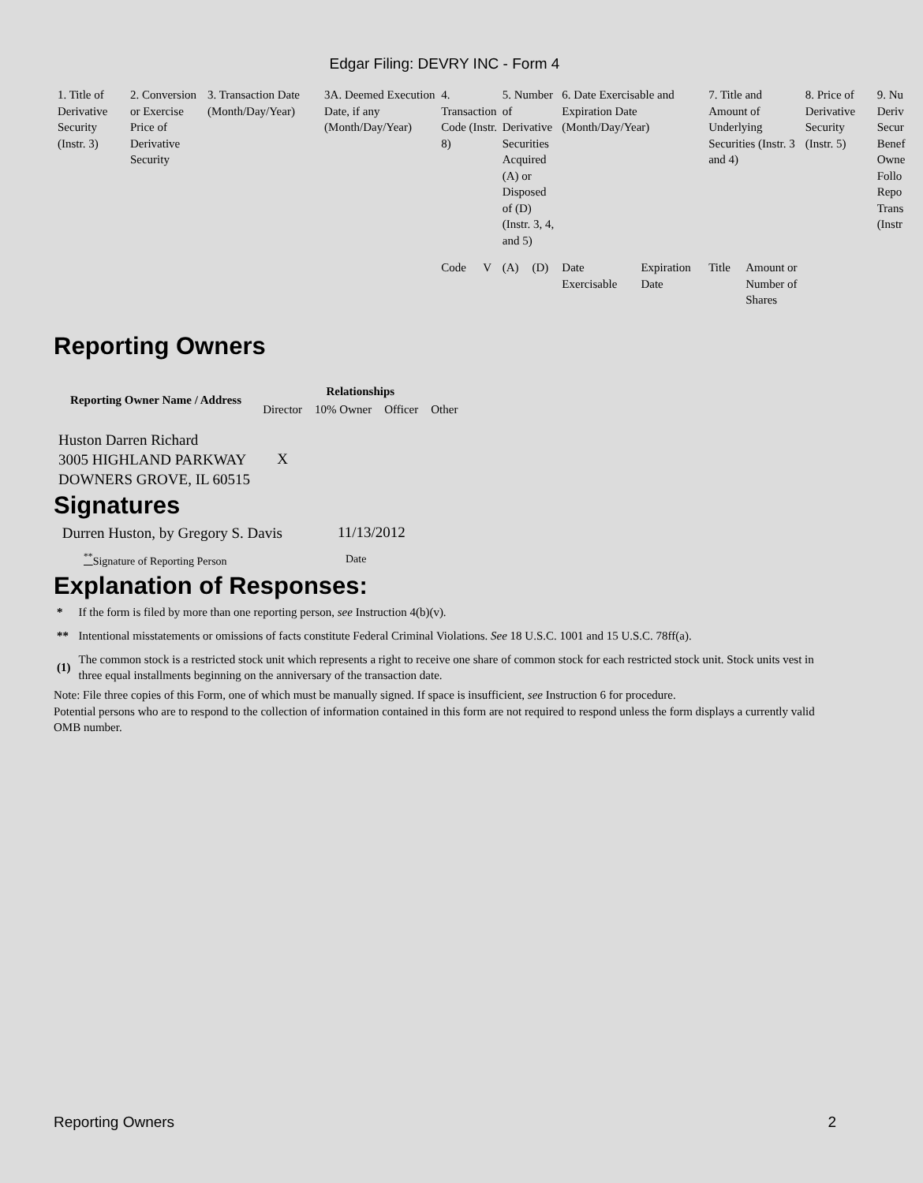Edgar Filing: DEVRY INC - Form 4
| 1. Title of Derivative Security (Instr. 3) | 2. Conversion or Exercise Price of Derivative Security | 3. Transaction Date (Month/Day/Year) | 3A. Deemed Execution Date, if any (Month/Day/Year) | 4. Transaction Code (Instr. 8) | | 5. Number of Derivative Securities Acquired (A) or Disposed of (D) (Instr. 3, 4, and 5) | | 6. Date Exercisable and Expiration Date (Month/Day/Year) | | 7. Title and Amount of Underlying Securities (Instr. 3 and 4) | | 8. Price of Derivative Security (Instr. 5) | 9. Nu Deriv Secur Benef Owne Follo Repo Trans (Instr |
| | | | | Code | V | (A) | (D) | Date Exercisable | Expiration Date | Title | Amount or Number of Shares | | |
Reporting Owners
| Reporting Owner Name / Address | Relationships | | | |
| --- | --- | --- | --- | --- |
| | Director | 10% Owner | Officer | Other |
| Huston Darren Richard 3005 HIGHLAND PARKWAY DOWNERS GROVE, IL 60515 | X | | | |
Signatures
| Durren Huston, by Gregory S. Davis | 11/13/2012 |
| <sup>**</sup> Signature of Reporting Person | Date |
Explanation of Responses:
| * | If the form is filed by more than one reporting person, see Instruction 4(b)(v). |
| ** | Intentional misstatements or omissions of facts constitute Federal Criminal Violations. See 18 U.S.C. 1001 and 15 U.S.C. 78ff(a). |
| (1) | The common stock is a restricted stock unit which represents a right to receive one share of common stock for each restricted stock unit. Stock units vest in three equal installments beginning on the anniversary of the transaction date. |
Note: File three copies of this Form, one of which must be manually signed. If space is insufficient, see Instruction 6 for procedure.
Potential persons who are to respond to the collection of information contained in this form are not required to respond unless the form displays a currently valid OMB number.
Reporting Owners 2